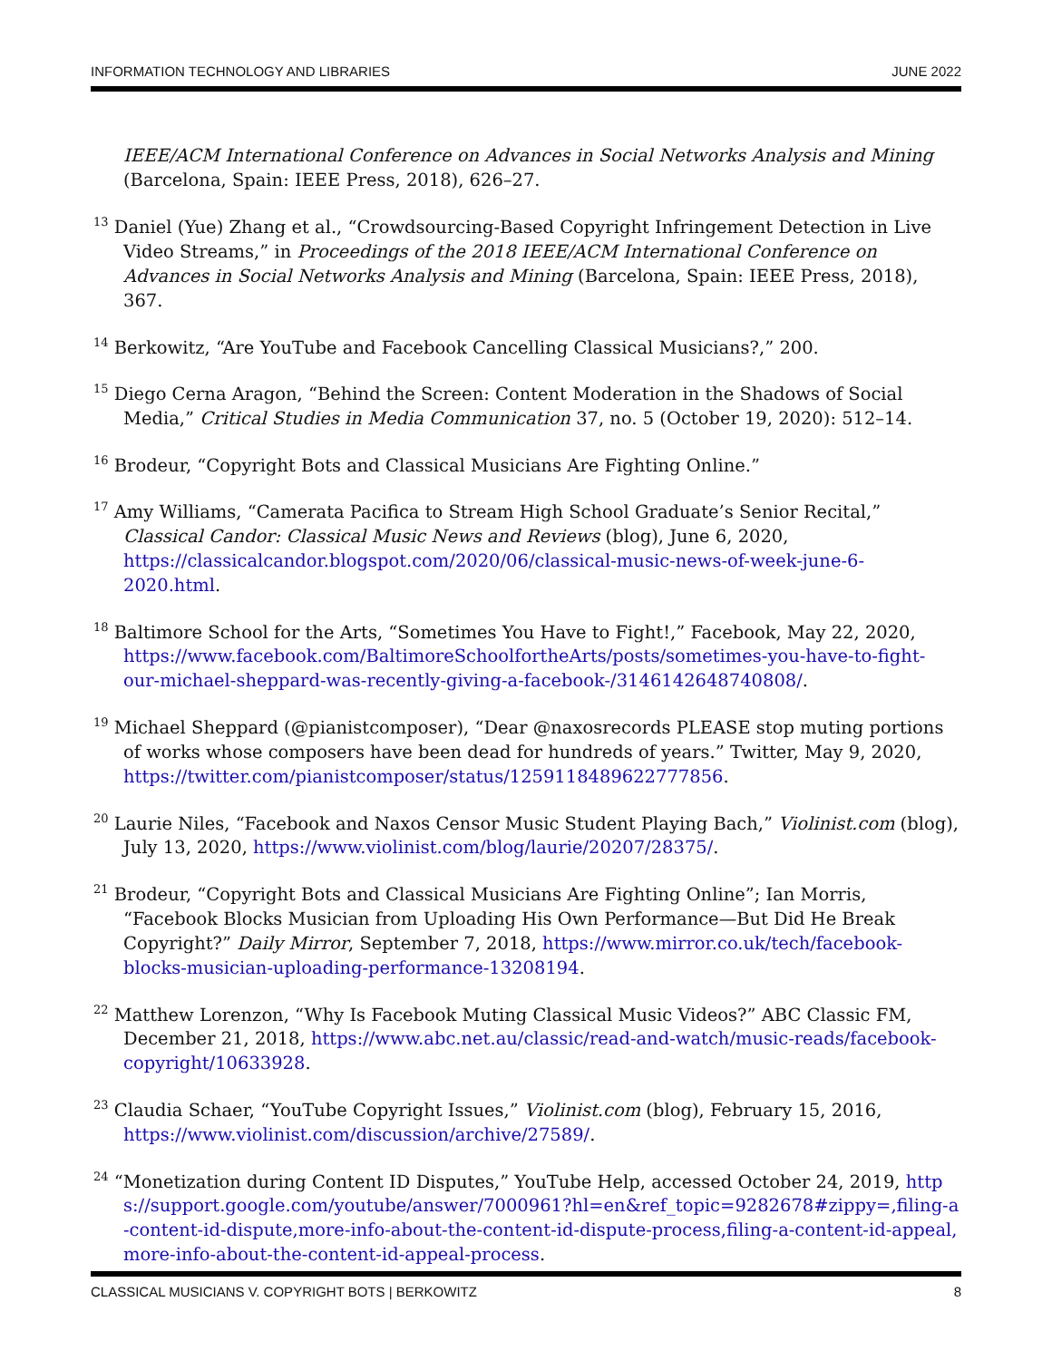INFORMATION TECHNOLOGY AND LIBRARIES JUNE 2022
IEEE/ACM International Conference on Advances in Social Networks Analysis and Mining (Barcelona, Spain: IEEE Press, 2018), 626–27.
<sup>13</sup> Daniel (Yue) Zhang et al., “Crowdsourcing-Based Copyright Infringement Detection in Live Video Streams,” in Proceedings of the 2018 IEEE/ACM International Conference on Advances in Social Networks Analysis and Mining (Barcelona, Spain: IEEE Press, 2018), 367.
<sup>14</sup> Berkowitz, “Are YouTube and Facebook Cancelling Classical Musicians?,” 200.
<sup>15</sup> Diego Cerna Aragon, “Behind the Screen: Content Moderation in the Shadows of Social Media,” Critical Studies in Media Communication 37, no. 5 (October 19, 2020): 512–14.
<sup>16</sup> Brodeur, “Copyright Bots and Classical Musicians Are Fighting Online.”
<sup>17</sup> Amy Williams, “Camerata Pacifica to Stream High School Graduate’s Senior Recital,” Classical Candor: Classical Music News and Reviews (blog), June 6, 2020, https://classicalcandor.blogspot.com/2020/06/classical-music-news-of-week-june-6-2020.html.
<sup>18</sup> Baltimore School for the Arts, “Sometimes You Have to Fight!,” Facebook, May 22, 2020, https://www.facebook.com/BaltimoreSchoolfortheArts/posts/sometimes-you-have-to-fight-our-michael-sheppard-was-recently-giving-a-facebook-/3146142648740808/.
<sup>19</sup> Michael Sheppard (@pianistcomposer), “Dear @naxosrecords PLEASE stop muting portions of works whose composers have been dead for hundreds of years.” Twitter, May 9, 2020, https://twitter.com/pianistcomposer/status/1259118489622777856.
<sup>20</sup> Laurie Niles, “Facebook and Naxos Censor Music Student Playing Bach,” Violinist.com (blog), July 13, 2020, https://www.violinist.com/blog/laurie/20207/28375/.
<sup>21</sup> Brodeur, “Copyright Bots and Classical Musicians Are Fighting Online”; Ian Morris, “Facebook Blocks Musician from Uploading His Own Performance—But Did He Break Copyright?” Daily Mirror, September 7, 2018, https://www.mirror.co.uk/tech/facebook-blocks-musician-uploading-performance-13208194.
<sup>22</sup> Matthew Lorenzon, “Why Is Facebook Muting Classical Music Videos?” ABC Classic FM, December 21, 2018, https://www.abc.net.au/classic/read-and-watch/music-reads/facebook-copyright/10633928.
<sup>23</sup> Claudia Schaer, “YouTube Copyright Issues,” Violinist.com (blog), February 15, 2016, https://www.violinist.com/discussion/archive/27589/.
<sup>24</sup> “Monetization during Content ID Disputes,” YouTube Help, accessed October 24, 2019, https://support.google.com/youtube/answer/7000961?hl=en&ref_topic=9282678#zippy=,filing-a-content-id-dispute,more-info-about-the-content-id-dispute-process,filing-a-content-id-appeal,more-info-about-the-content-id-appeal-process.
CLASSICAL MUSICIANS V. COPYRIGHT BOTS | BERKOWITZ 8